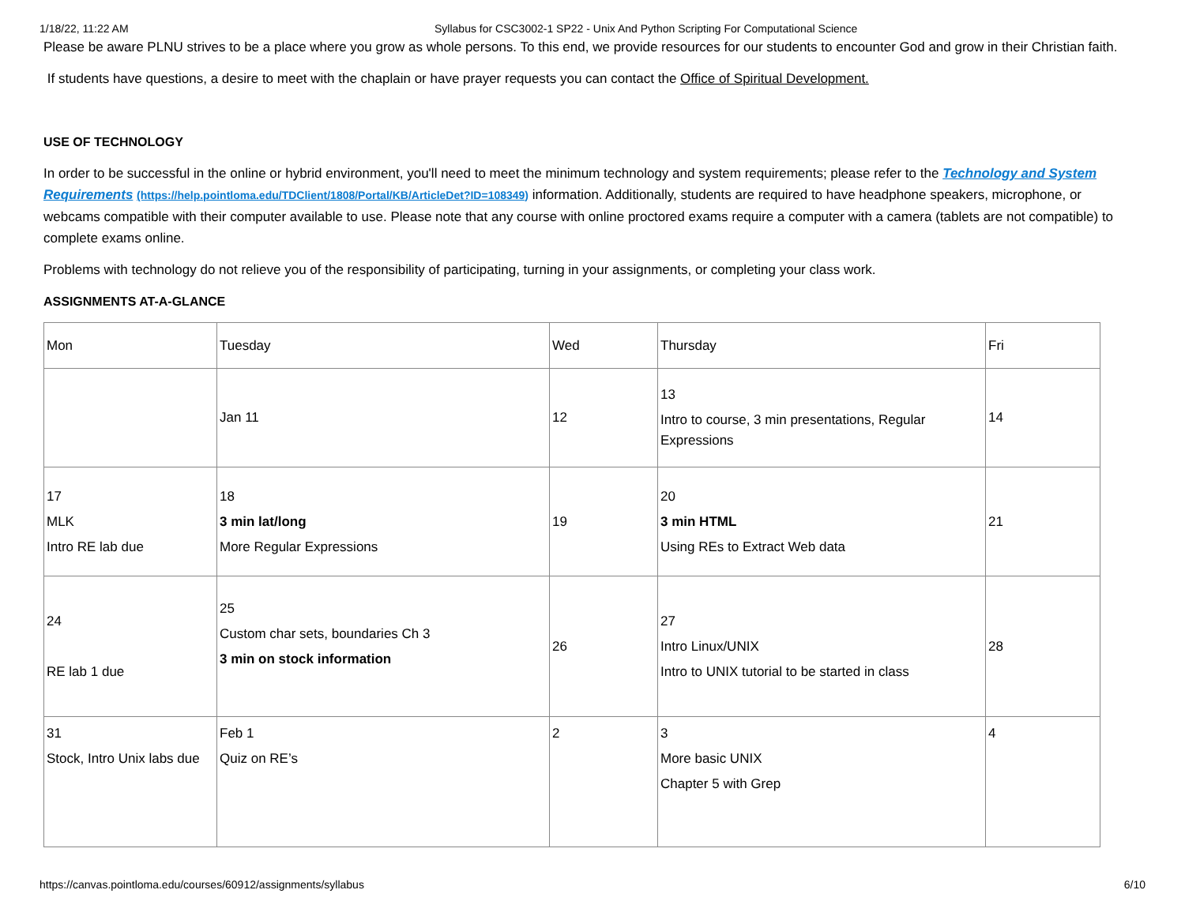1/18/22, 11:22 AM Syllabus for CSC3002-1 SP22 - Unix And Python Scripting For Computational Science
Please be aware PLNU strives to be a place where you grow as whole persons. To this end, we provide resources for our students to encounter God and grow in their Christian faith.
If students have questions, a desire to meet with the chaplain or have prayer requests you can contact the Office of Spiritual Development.
USE OF TECHNOLOGY
In order to be successful in the online or hybrid environment, you'll need to meet the minimum technology and system requirements; please refer to the Technology and System Requirements (https://help.pointloma.edu/TDClient/1808/Portal/KB/ArticleDet?ID=108349) information. Additionally, students are required to have headphone speakers, microphone, or webcams compatible with their computer available to use. Please note that any course with online proctored exams require a computer with a camera (tablets are not compatible) to complete exams online.
Problems with technology do not relieve you of the responsibility of participating, turning in your assignments, or completing your class work.
ASSIGNMENTS AT-A-GLANCE
| Mon | Tuesday | Wed | Thursday | Fri |
| | Jan 11 | 12 | 13 Intro to course, 3 min presentations, Regular Expressions | 14 |
| 17 MLK Intro RE lab due | 18 3 min lat/long More Regular Expressions | 19 | 20 3 min HTML Using REs to Extract Web data | 21 |
| 24 RE lab 1 due | 25 Custom char sets, boundaries Ch 3 3 min on stock information | 26 | 27 Intro Linux/UNIX Intro to UNIX tutorial to be started in class | 28 |
| 31 Stock, Intro Unix labs due | Feb 1 Quiz on RE’s | 2 | 3 More basic UNIX Chapter 5 with Grep | 4 |
https://canvas.pointloma.edu/courses/60912/assignments/syllabus 6/10